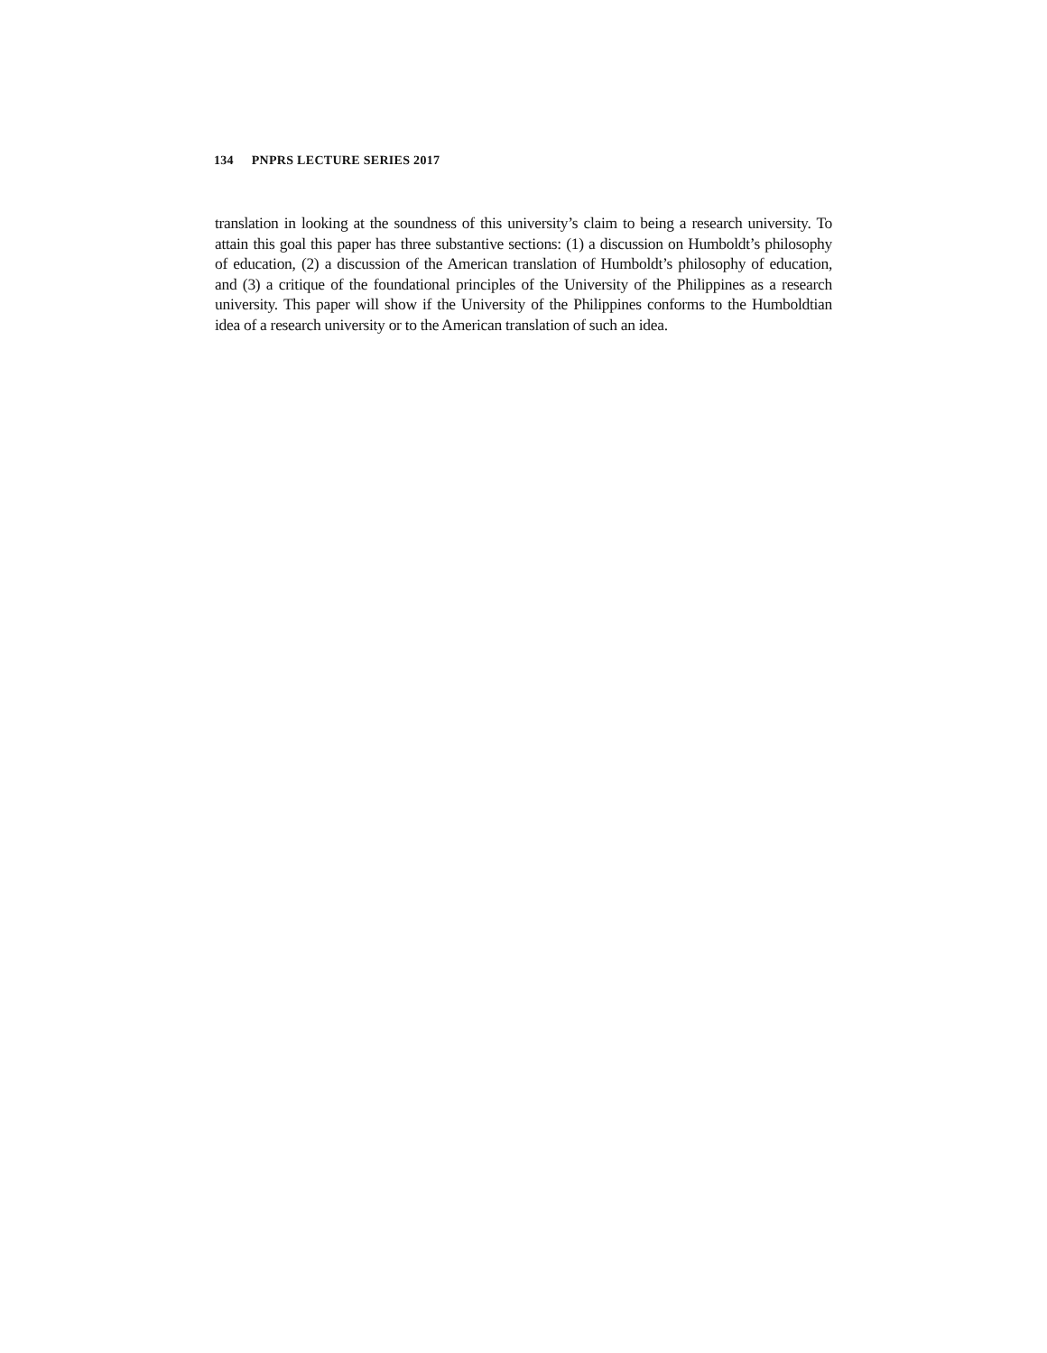134 PNPRS LECTURE SERIES 2017
translation in looking at the soundness of this university’s claim to being a research university. To attain this goal this paper has three substantive sections: (1) a discussion on Humboldt’s philosophy of education, (2) a discussion of the American translation of Humboldt’s philosophy of education, and (3) a critique of the foundational principles of the University of the Philippines as a research university. This paper will show if the University of the Philippines conforms to the Humboldtian idea of a research university or to the American translation of such an idea.